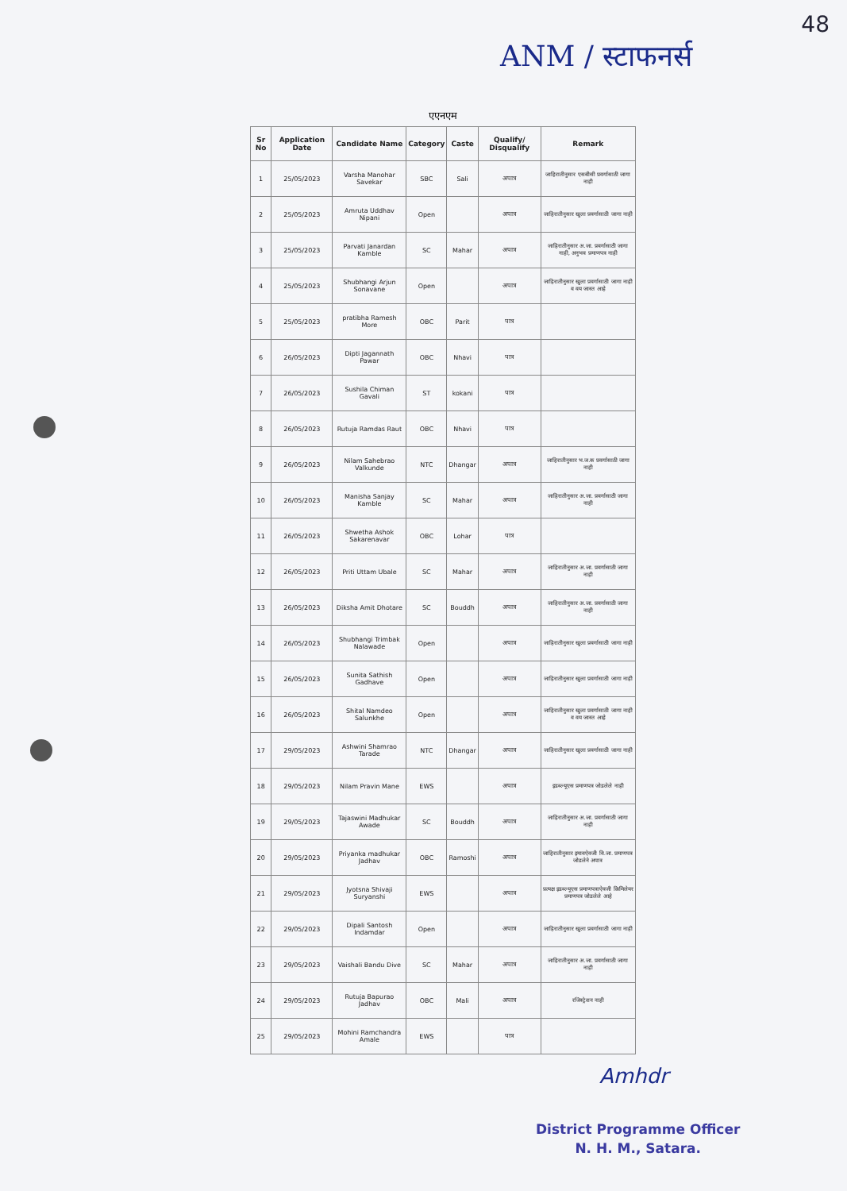48
ANM / स्टाफनर्स
एएनएम
| Sr No | Application Date | Candidate Name | Category | Caste | Qualify/ Disqualify | Remark |
| --- | --- | --- | --- | --- | --- | --- |
| 1 | 25/05/2023 | Varsha Manohar Savekar | SBC | Sali | अपात्र | जाहिरातीनुसार एसबीसी प्रवर्गासाठी जागा नाही |
| 2 | 25/05/2023 | Amruta Uddhav Nipani | Open | | अपात्र | जाहिरातीनुसार खुला प्रवर्गासाठी जागा नाही |
| 3 | 25/05/2023 | Parvati Janardan Kamble | SC | Mahar | अपात्र | जाहिरातीनुसार अ.जा. प्रवर्गासाठी जागा नाही, अनुभव प्रमाणपत्र नाही |
| 4 | 25/05/2023 | Shubhangi Arjun Sonavane | Open | | अपात्र | जाहिरातीनुसार खुला प्रवर्गासाठी जागा नाही व वय जास्त आहे |
| 5 | 25/05/2023 | pratibha Ramesh More | OBC | Parit | पात्र | |
| 6 | 26/05/2023 | Dipti Jagannath Pawar | OBC | Nhavi | पात्र | |
| 7 | 26/05/2023 | Sushila Chiman Gavali | ST | kokani | पात्र | |
| 8 | 26/05/2023 | Rutuja Ramdas Raut | OBC | Nhavi | पात्र | |
| 9 | 26/05/2023 | Nilam Sahebrao Valkunde | NTC | Dhangar | अपात्र | जाहिरातीनुसार भ.ज.क प्रवर्गासाठी जागा नाही |
| 10 | 26/05/2023 | Manisha Sanjay Kamble | SC | Mahar | अपात्र | जाहिरातीनुसार अ.जा. प्रवर्गासाठी जागा नाही |
| 11 | 26/05/2023 | Shwetha Ashok Sakarenavar | OBC | Lohar | पात्र | |
| 12 | 26/05/2023 | Priti Uttam Ubale | SC | Mahar | अपात्र | जाहिरातीनुसार अ.जा. प्रवर्गासाठी जागा नाही |
| 13 | 26/05/2023 | Diksha Amit Dhotare | SC | Bouddh | अपात्र | जाहिरातीनुसार अ.जा. प्रवर्गासाठी जागा नाही |
| 14 | 26/05/2023 | Shubhangi Trimbak Nalawade | Open | | अपात्र | जाहिरातीनुसार खुला प्रवर्गासाठी जागा नाही |
| 15 | 26/05/2023 | Sunita Sathish Gadhave | Open | | अपात्र | जाहिरातीनुसार खुला प्रवर्गासाठी जागा नाही |
| 16 | 26/05/2023 | Shital Namdeo Salunkhe | Open | | अपात्र | जाहिरातीनुसार खुला प्रवर्गासाठी जागा नाही व वय जास्त आहे |
| 17 | 29/05/2023 | Ashwini Shamrao Tarade | NTC | Dhangar | अपात्र | जाहिरातीनुसार खुला प्रवर्गासाठी जागा नाही |
| 18 | 29/05/2023 | Nilam Pravin Mane | EWS | | अपात्र | इडब्ल्यूएस प्रमाणपत्र जोडलेले नाही |
| 19 | 29/05/2023 | Tajaswini Madhukar Awade | SC | Bouddh | अपात्र | जाहिरातीनुसार अ.जा. प्रवर्गासाठी जागा नाही |
| 20 | 29/05/2023 | Priyanka madhukar Jadhav | OBC | Ramoshi | अपात्र | जाहिरातीनुसार इमावऐवजी वि.जा. प्रमाणपत्र जोडलेने अपात्र |
| 21 | 29/05/2023 | Jyotsna Shivaji Suryanshi | EWS | | अपात्र | प्रत्यक्ष इडब्ल्यूएस प्रमाणपत्राऐवजी क्रिमिलेयर प्रमाणपत्र जोडलेले आहे |
| 22 | 29/05/2023 | Dipali Santosh Indamdar | Open | | अपात्र | जाहिरातीनुसार खुला प्रवर्गासाठी जागा नाही |
| 23 | 29/05/2023 | Vaishali Bandu Dive | SC | Mahar | अपात्र | जाहिरातीनुसार अ.जा. प्रवर्गासाठी जागा नाही |
| 24 | 29/05/2023 | Rutuja Bapurao Jadhav | OBC | Mali | अपात्र | रजिस्ट्रेशन नाही |
| 25 | 29/05/2023 | Mohini Ramchandra Amale | EWS | | पात्र | |
Amhdr
District Programme Officer
N. H. M., Satara.